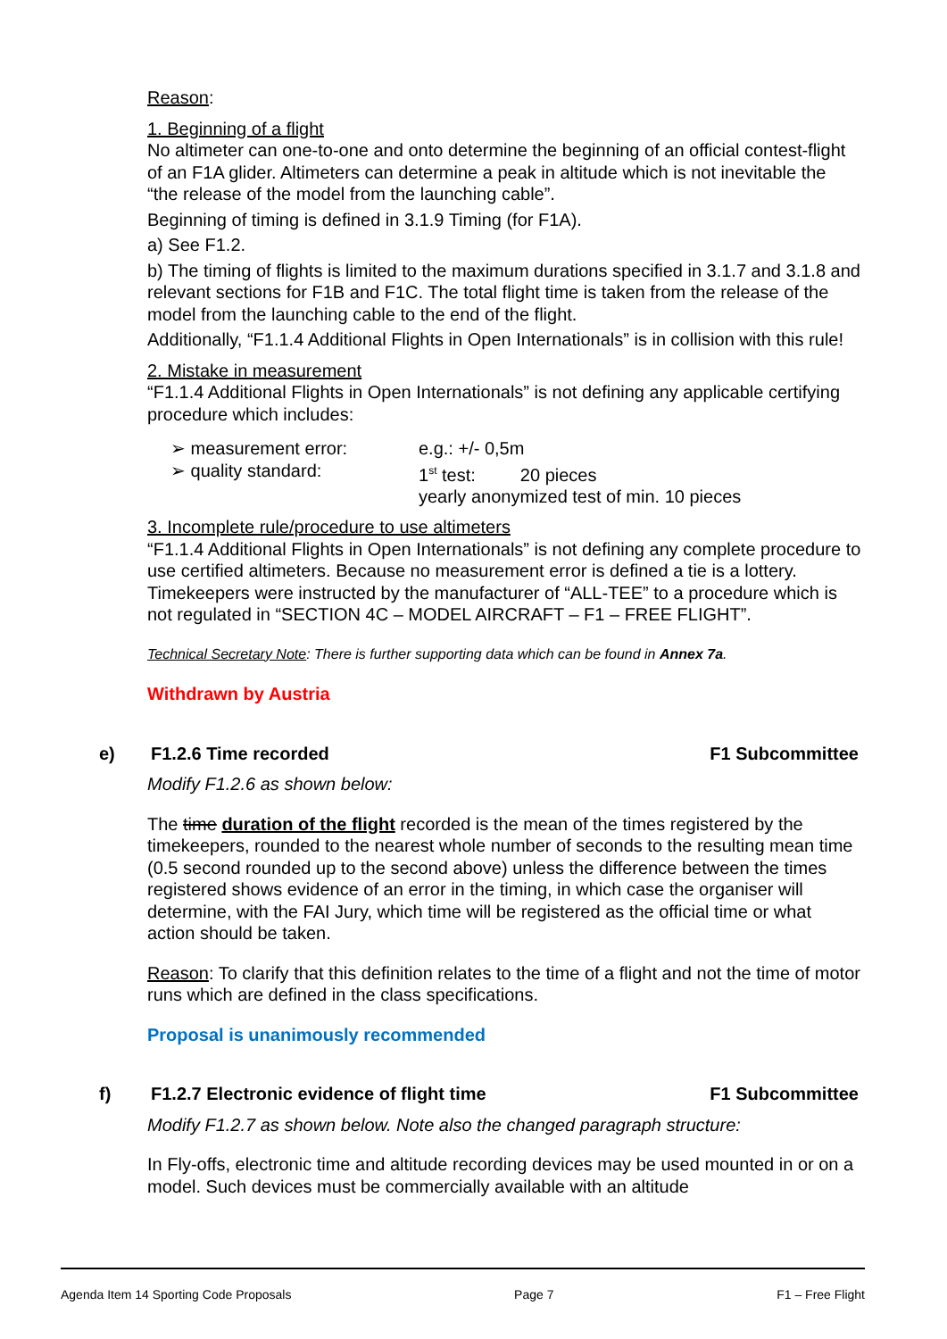Reason:
1. Beginning of a flight
No altimeter can one-to-one and onto determine the beginning of an official contest-flight of an F1A glider. Altimeters can determine a peak in altitude which is not inevitable the “the release of the model from the launching cable”.
Beginning of timing is defined in 3.1.9 Timing (for F1A).
a) See F1.2.
b) The timing of flights is limited to the maximum durations specified in 3.1.7 and 3.1.8 and relevant sections for F1B and F1C. The total flight time is taken from the release of the model from the launching cable to the end of the flight.
Additionally, “F1.1.4 Additional Flights in Open Internationals” is in collision with this rule!
2. Mistake in measurement
“F1.1.4 Additional Flights in Open Internationals” is not defining any applicable certifying procedure which includes:
➢ measurement error: e.g.: +/- 0,5m
➢ quality standard: 1<sup>st</sup> test: 20 pieces
yearly anonymized test of min. 10 pieces
3. Incomplete rule/procedure to use altimeters
“F1.1.4 Additional Flights in Open Internationals” is not defining any complete procedure to use certified altimeters. Because no measurement error is defined a tie is a lottery. Timekeepers were instructed by the manufacturer of “ALL-TEE” to a procedure which is not regulated in “SECTION 4C – MODEL AIRCRAFT – F1 – FREE FLIGHT”.
Technical Secretary Note: There is further supporting data which can be found in Annex 7a.
Withdrawn by Austria
e) F1.2.6 Time recorded F1 Subcommittee
Modify F1.2.6 as shown below:
The time duration of the flight recorded is the mean of the times registered by the timekeepers, rounded to the nearest whole number of seconds to the resulting mean time (0.5 second rounded up to the second above) unless the difference between the times registered shows evidence of an error in the timing, in which case the organiser will determine, with the FAI Jury, which time will be registered as the official time or what action should be taken.
Reason: To clarify that this definition relates to the time of a flight and not the time of motor runs which are defined in the class specifications.
Proposal is unanimously recommended
f) F1.2.7 Electronic evidence of flight time
F1 Subcommittee
Modify F1.2.7 as shown below. Note also the changed paragraph structure:
In Fly-offs, electronic time and altitude recording devices may be used mounted in or on a model. Such devices must be commercially available with an altitude
Agenda Item 14 Sporting Code Proposals Page 7 F1 – Free Flight